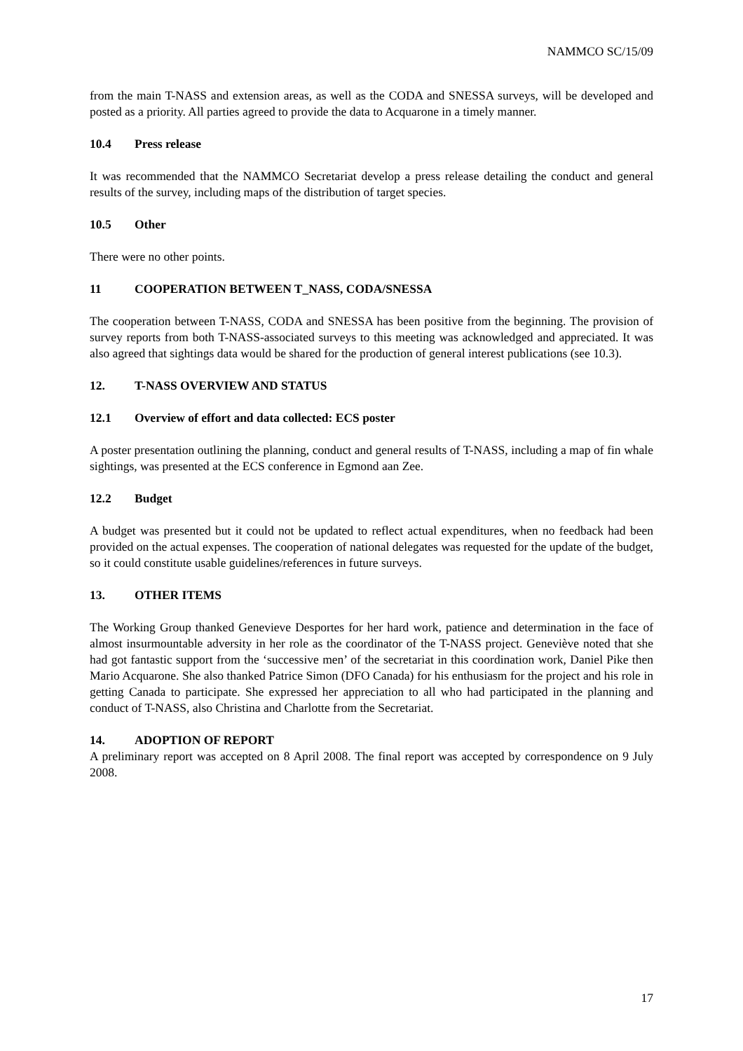NAMMCO SC/15/09
from the main T-NASS and extension areas, as well as the CODA and SNESSA surveys, will be developed and posted as a priority. All parties agreed to provide the data to Acquarone in a timely manner.
10.4 Press release
It was recommended that the NAMMCO Secretariat develop a press release detailing the conduct and general results of the survey, including maps of the distribution of target species.
10.5 Other
There were no other points.
11 COOPERATION BETWEEN T_NASS, CODA/SNESSA
The cooperation between T-NASS, CODA and SNESSA has been positive from the beginning. The provision of survey reports from both T-NASS-associated surveys to this meeting was acknowledged and appreciated. It was also agreed that sightings data would be shared for the production of general interest publications (see 10.3).
12. T-NASS OVERVIEW AND STATUS
12.1 Overview of effort and data collected: ECS poster
A poster presentation outlining the planning, conduct and general results of T-NASS, including a map of fin whale sightings, was presented at the ECS conference in Egmond aan Zee.
12.2 Budget
A budget was presented but it could not be updated to reflect actual expenditures, when no feedback had been provided on the actual expenses. The cooperation of national delegates was requested for the update of the budget, so it could constitute usable guidelines/references in future surveys.
13. OTHER ITEMS
The Working Group thanked Genevieve Desportes for her hard work, patience and determination in the face of almost insurmountable adversity in her role as the coordinator of the T-NASS project. Geneviève noted that she had got fantastic support from the ‘successive men’ of the secretariat in this coordination work, Daniel Pike then Mario Acquarone. She also thanked Patrice Simon (DFO Canada) for his enthusiasm for the project and his role in getting Canada to participate. She expressed her appreciation to all who had participated in the planning and conduct of T-NASS, also Christina and Charlotte from the Secretariat.
14. ADOPTION OF REPORT
A preliminary report was accepted on 8 April 2008. The final report was accepted by correspondence on 9 July 2008.
17